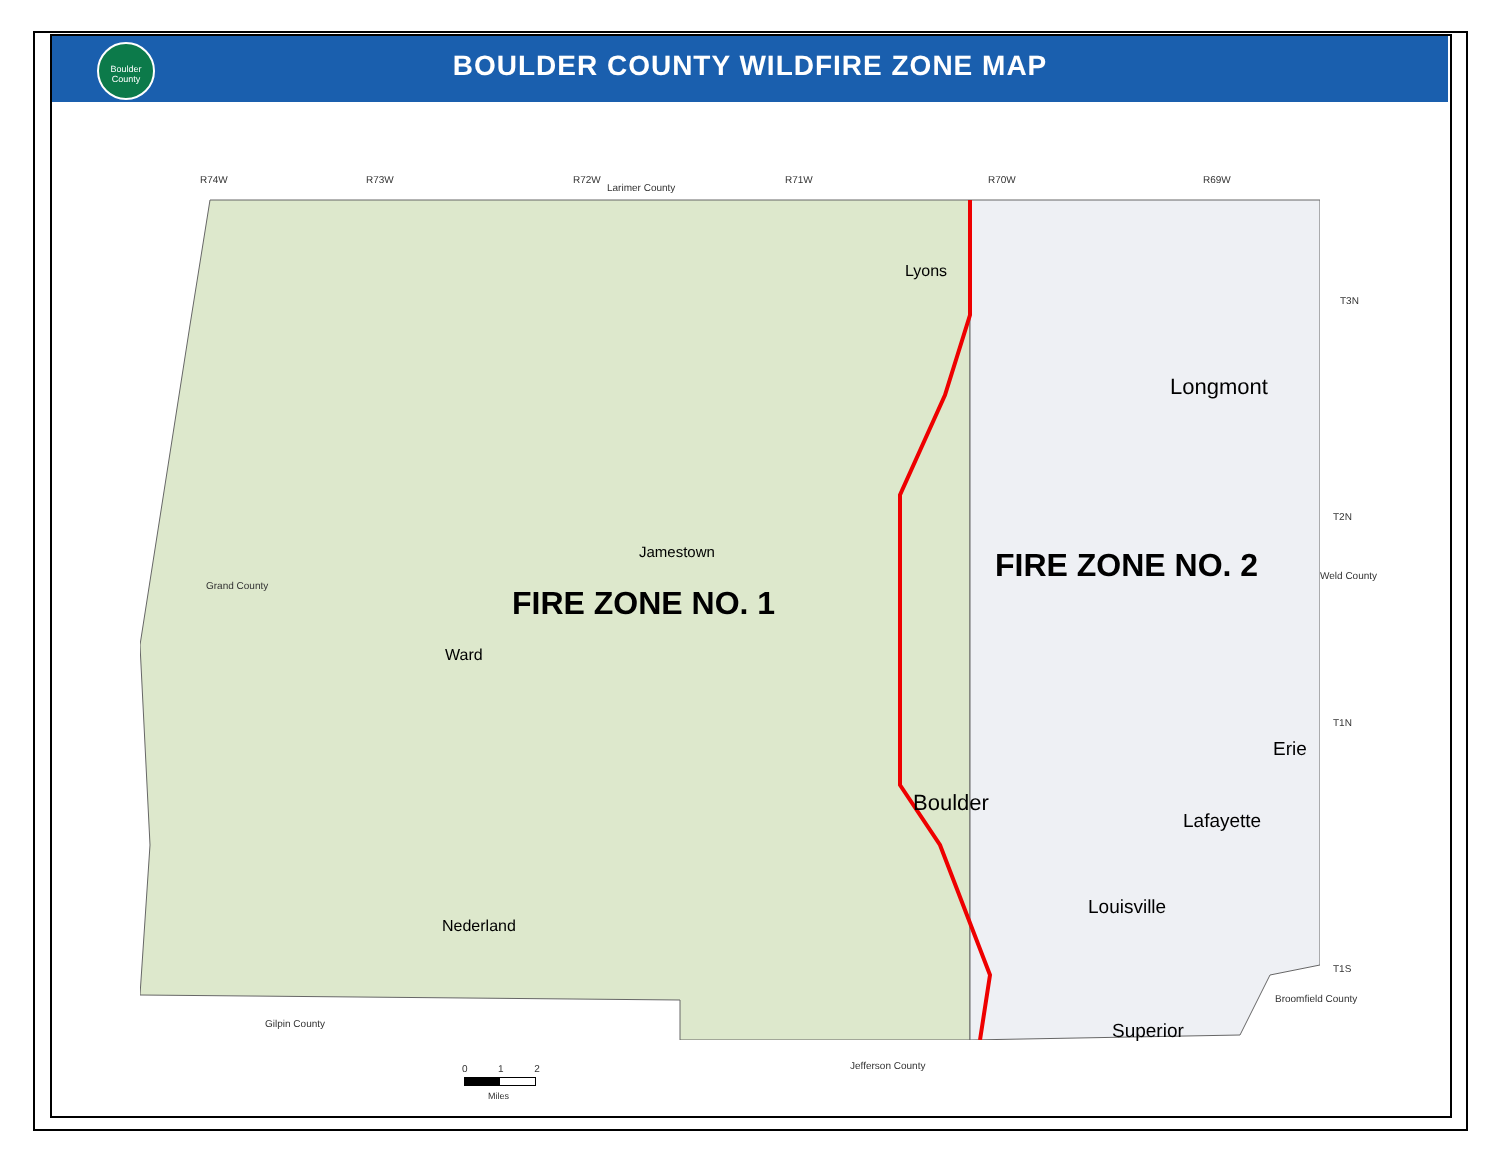Boulder
County
BOULDER COUNTY WILDFIRE ZONE MAP
R74W R73W R72W
Larimer County
R71W R70W R69W
T3N
T2N
T1N
T1S
Grand County
Weld County
Broomfield County
Gilpin County
Jefferson County
FIRE ZONE NO. 1
FIRE ZONE NO. 2
Lyons
Longmont
Jamestown
Ward
Erie
Boulder
Lafayette
Louisville
Nederland
Superior
0 1 2
Miles